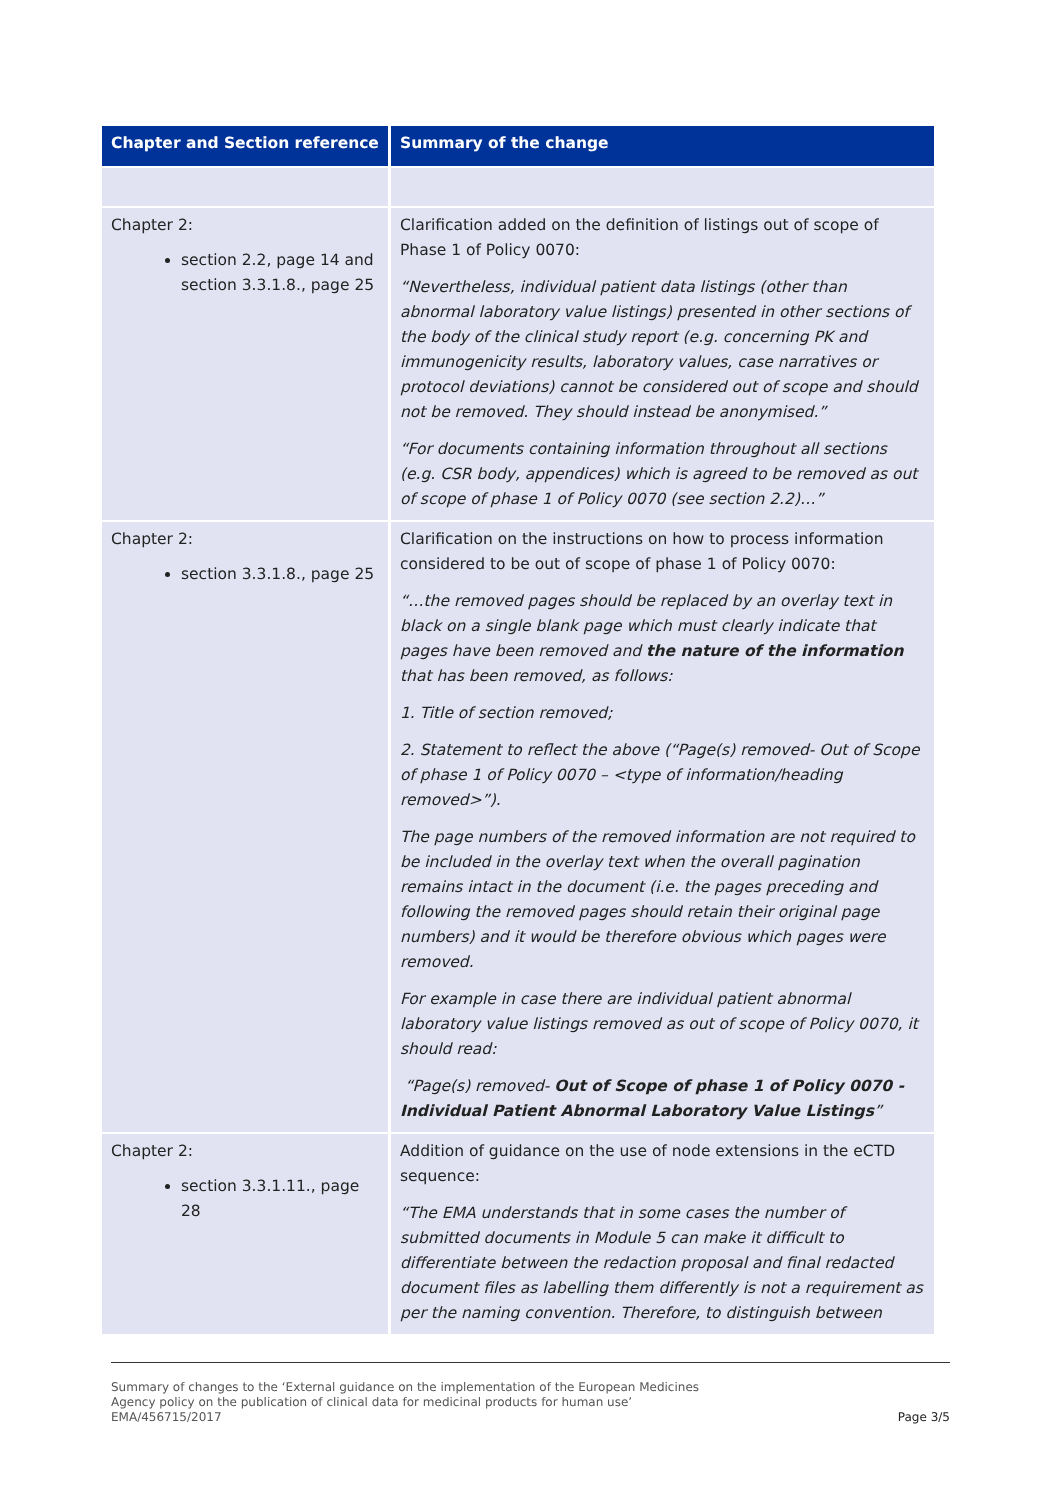| Chapter and Section reference | Summary of the change |
| --- | --- |
| Chapter 2: section 2.2, page 14 and section 3.3.1.8., page 25 | Clarification added on the definition of listings out of scope of Phase 1 of Policy 0070: “Nevertheless, individual patient data listings (other than abnormal laboratory value listings) presented in other sections of the body of the clinical study report (e.g. concerning PK and immunogenicity results, laboratory values, case narratives or protocol deviations) cannot be considered out of scope and should not be removed. They should instead be anonymised.” “For documents containing information throughout all sections (e.g. CSR body, appendices) which is agreed to be removed as out of scope of phase 1 of Policy 0070 (see section 2.2)…” |
| Chapter 2: section 3.3.1.8., page 25 | Clarification on the instructions on how to process information considered to be out of scope of phase 1 of Policy 0070: “…the removed pages should be replaced by an overlay text in black on a single blank page which must clearly indicate that pages have been removed and the nature of the information that has been removed, as follows: 1. Title of section removed; 2. Statement to reflect the above (“Page(s) removed- Out of Scope of phase 1 of Policy 0070 – <type of information/heading removed>”). The page numbers of the removed information are not required to be included in the overlay text when the overall pagination remains intact in the document (i.e. the pages preceding and following the removed pages should retain their original page numbers) and it would be therefore obvious which pages were removed. For example in case there are individual patient abnormal laboratory value listings removed as out of scope of Policy 0070, it should read: “Page(s) removed- Out of Scope of phase 1 of Policy 0070 - Individual Patient Abnormal Laboratory Value Listings ” |
| Chapter 2: section 3.3.1.11., page 28 | Addition of guidance on the use of node extensions in the eCTD sequence: “The EMA understands that in some cases the number of submitted documents in Module 5 can make it difficult to differentiate between the redaction proposal and final redacted document files as labelling them differently is not a requirement as per the naming convention. Therefore, to distinguish between |
Summary of changes to the ‘External guidance on the implementation of the European Medicines
Agency policy on the publication of clinical data for medicinal products for human use’
EMA/456715/2017 Page 3/5